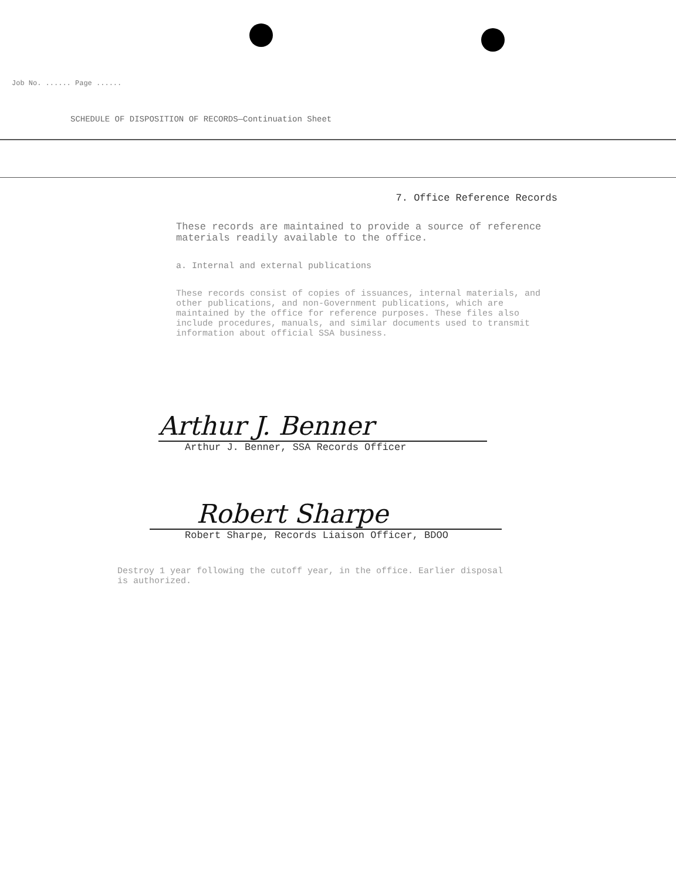Job No. ...... Page ......
SCHEDULE OF DISPOSITION OF RECORDS—Continuation Sheet
7. Office Reference Records
These records are maintained to provide a source of reference materials readily available to the office.
a. Internal and external publications
These records consist of copies of issuances, internal materials, and other publications, and non-Government publications, which are maintained by the office for reference purposes. These files also include procedures, manuals, and similar documents used to transmit information about official SSA business.
Arthur J. Benner
Arthur J. Benner, SSA Records Officer
Robert Sharpe
Robert Sharpe, Records Liaison Officer, BDOO
Destroy 1 year following the cutoff year, in the office. Earlier disposal is authorized.